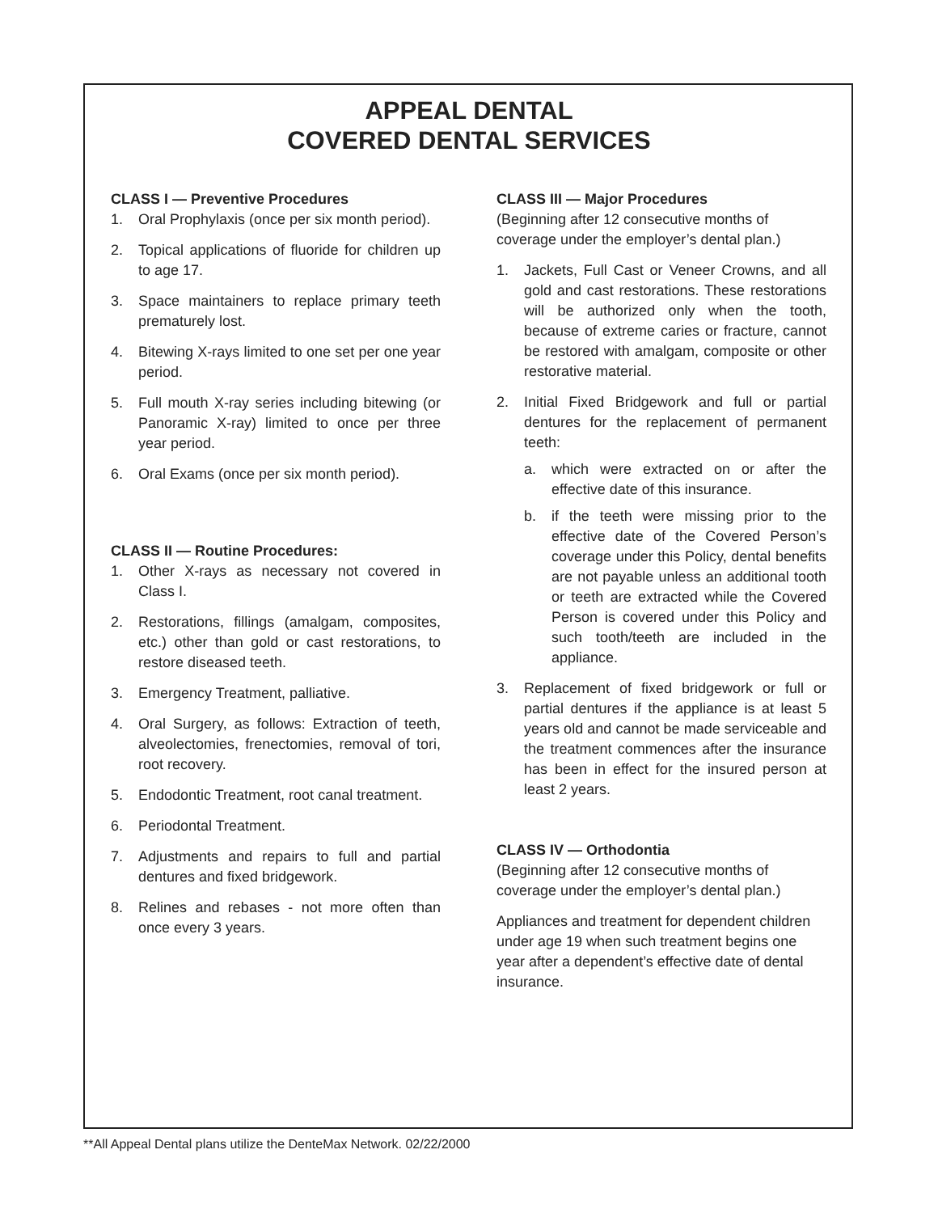APPEAL DENTAL
COVERED DENTAL SERVICES
CLASS I — Preventive Procedures
1. Oral Prophylaxis (once per six month period).
2. Topical applications of fluoride for children up to age 17.
3. Space maintainers to replace primary teeth prematurely lost.
4. Bitewing X-rays limited to one set per one year period.
5. Full mouth X-ray series including bitewing (or Panoramic X-ray) limited to once per three year period.
6. Oral Exams (once per six month period).
CLASS II — Routine Procedures:
1. Other X-rays as necessary not covered in Class I.
2. Restorations, fillings (amalgam, composites, etc.) other than gold or cast restorations, to restore diseased teeth.
3. Emergency Treatment, palliative.
4. Oral Surgery, as follows: Extraction of teeth, alveolectomies, frenectomies, removal of tori, root recovery.
5. Endodontic Treatment, root canal treatment.
6. Periodontal Treatment.
7. Adjustments and repairs to full and partial dentures and fixed bridgework.
8. Relines and rebases - not more often than once every 3 years.
CLASS III — Major Procedures
(Beginning after 12 consecutive months of coverage under the employer’s dental plan.)
1. Jackets, Full Cast or Veneer Crowns, and all gold and cast restorations. These restorations will be authorized only when the tooth, because of extreme caries or fracture, cannot be restored with amalgam, composite or other restorative material.
2. Initial Fixed Bridgework and full or partial dentures for the replacement of permanent teeth:
a. which were extracted on or after the effective date of this insurance.
b. if the teeth were missing prior to the effective date of the Covered Person’s coverage under this Policy, dental benefits are not payable unless an additional tooth or teeth are extracted while the Covered Person is covered under this Policy and such tooth/teeth are included in the appliance.
3. Replacement of fixed bridgework or full or partial dentures if the appliance is at least 5 years old and cannot be made serviceable and the treatment commences after the insurance has been in effect for the insured person at least 2 years.
CLASS IV — Orthodontia
(Beginning after 12 consecutive months of coverage under the employer’s dental plan.)
Appliances and treatment for dependent children under age 19 when such treatment begins one year after a dependent’s effective date of dental insurance.
**All Appeal Dental plans utilize the DenteMax Network. 02/22/2000